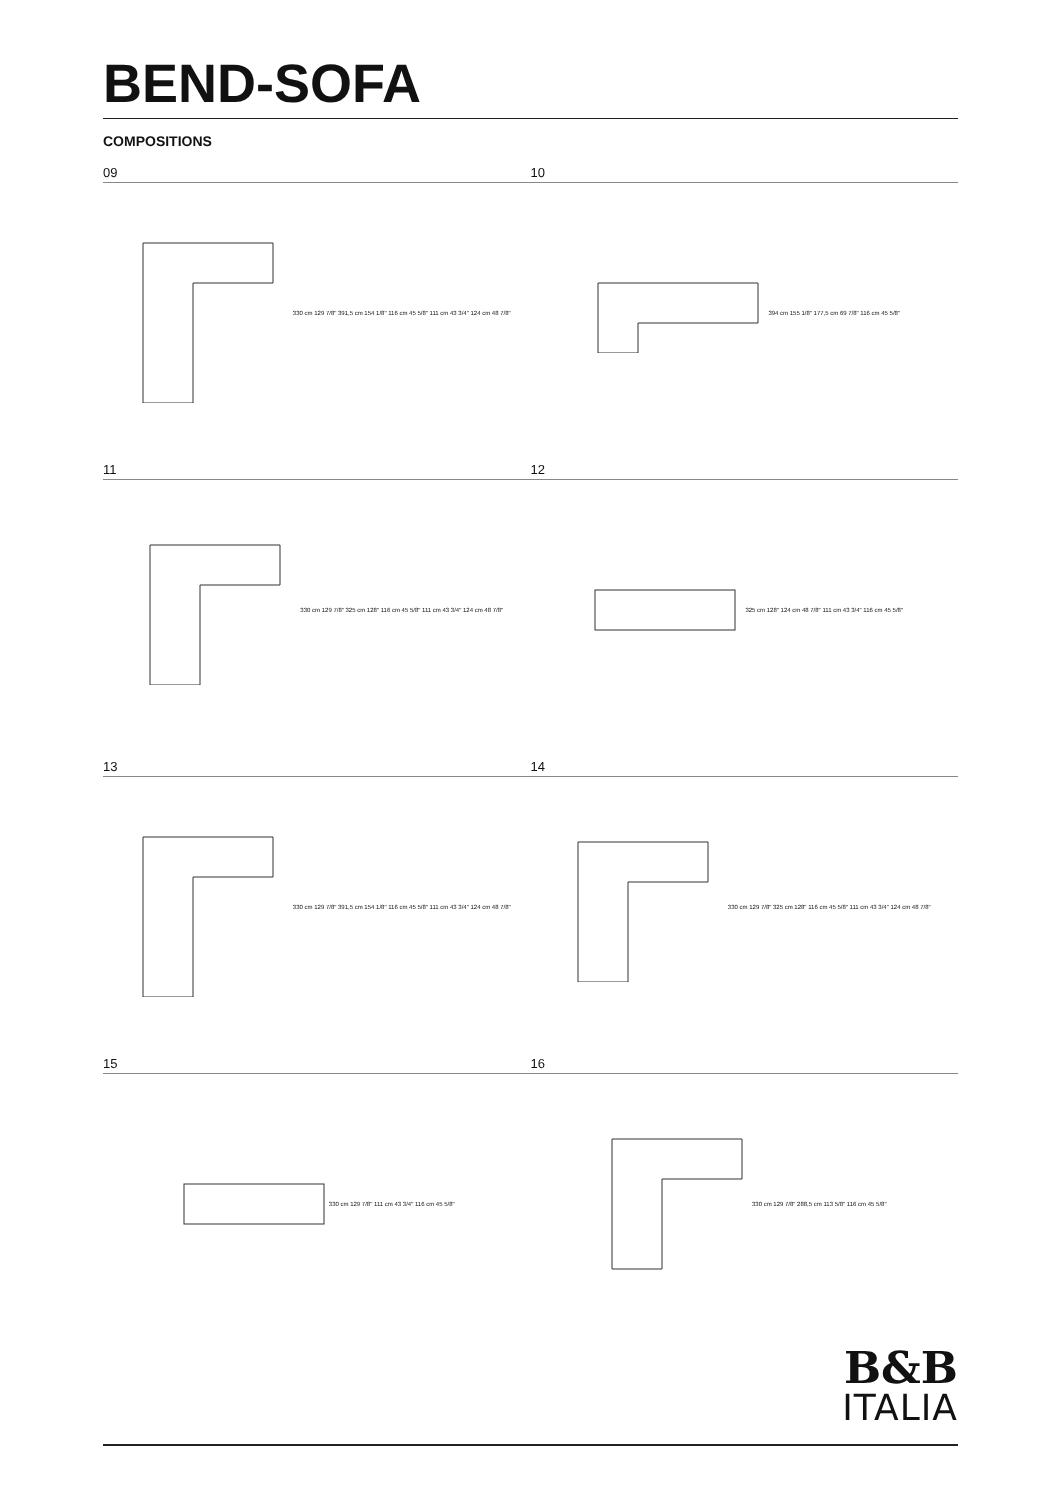BEND-SOFA
COMPOSITIONS
09
330 cm 129 7/8" 391,5 cm 154 1/8" 116 cm 45 5/8" 111 cm 43 3/4" 124 cm 48 7/8"
10
394 cm 155 1/8" 177,5 cm 69 7/8" 116 cm 45 5/8"
11
330 cm 129 7/8" 325 cm 128" 116 cm 45 5/8" 111 cm 43 3/4" 124 cm 48 7/8"
12
325 cm 128" 124 cm 48 7/8" 111 cm 43 3/4" 116 cm 45 5/8"
13
330 cm 129 7/8" 391,5 cm 154 1/8" 116 cm 45 5/8" 111 cm 43 3/4" 124 cm 48 7/8"
14
330 cm 129 7/8" 325 cm 128" 116 cm 45 5/8" 111 cm 43 3/4" 124 cm 48 7/8"
15
330 cm 129 7/8" 111 cm 43 3/4" 116 cm 45 5/8"
16
330 cm 129 7/8" 288,5 cm 113 5/8" 116 cm 45 5/8"
B&B
ITALIA